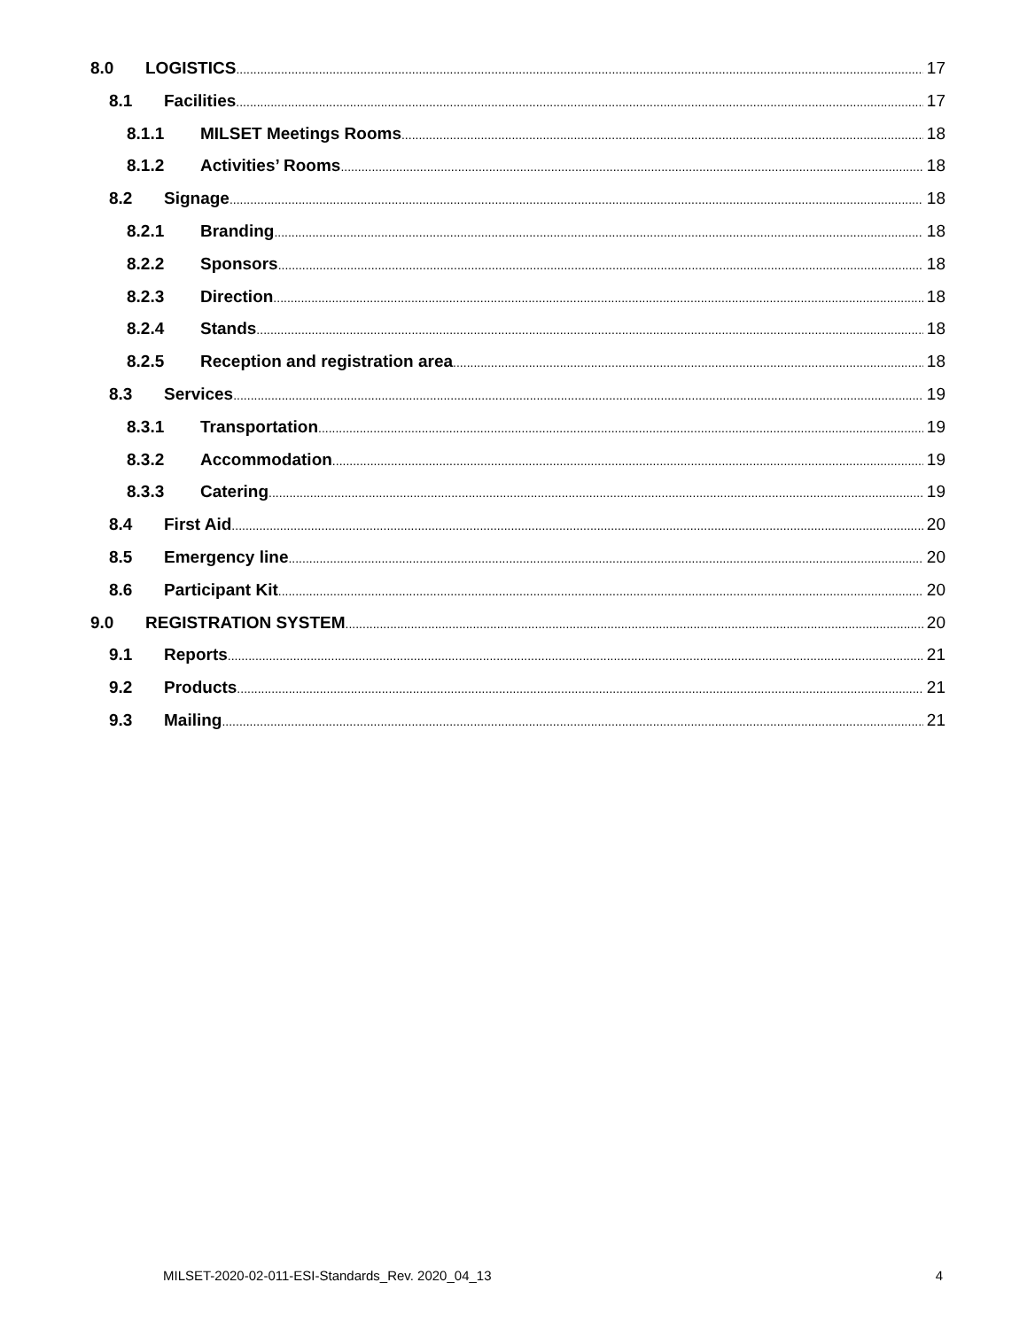8.0 LOGISTICS 17
8.1 Facilities 17
8.1.1 MILSET Meetings Rooms 18
8.1.2 Activities’ Rooms 18
8.2 Signage 18
8.2.1 Branding 18
8.2.2 Sponsors 18
8.2.3 Direction 18
8.2.4 Stands 18
8.2.5 Reception and registration area 18
8.3 Services 19
8.3.1 Transportation 19
8.3.2 Accommodation 19
8.3.3 Catering 19
8.4 First Aid 20
8.5 Emergency line 20
8.6 Participant Kit 20
9.0 REGISTRATION SYSTEM 20
9.1 Reports 21
9.2 Products 21
9.3 Mailing 21
MILSET-2020-02-011-ESI-Standards_Rev. 2020_04_13 4